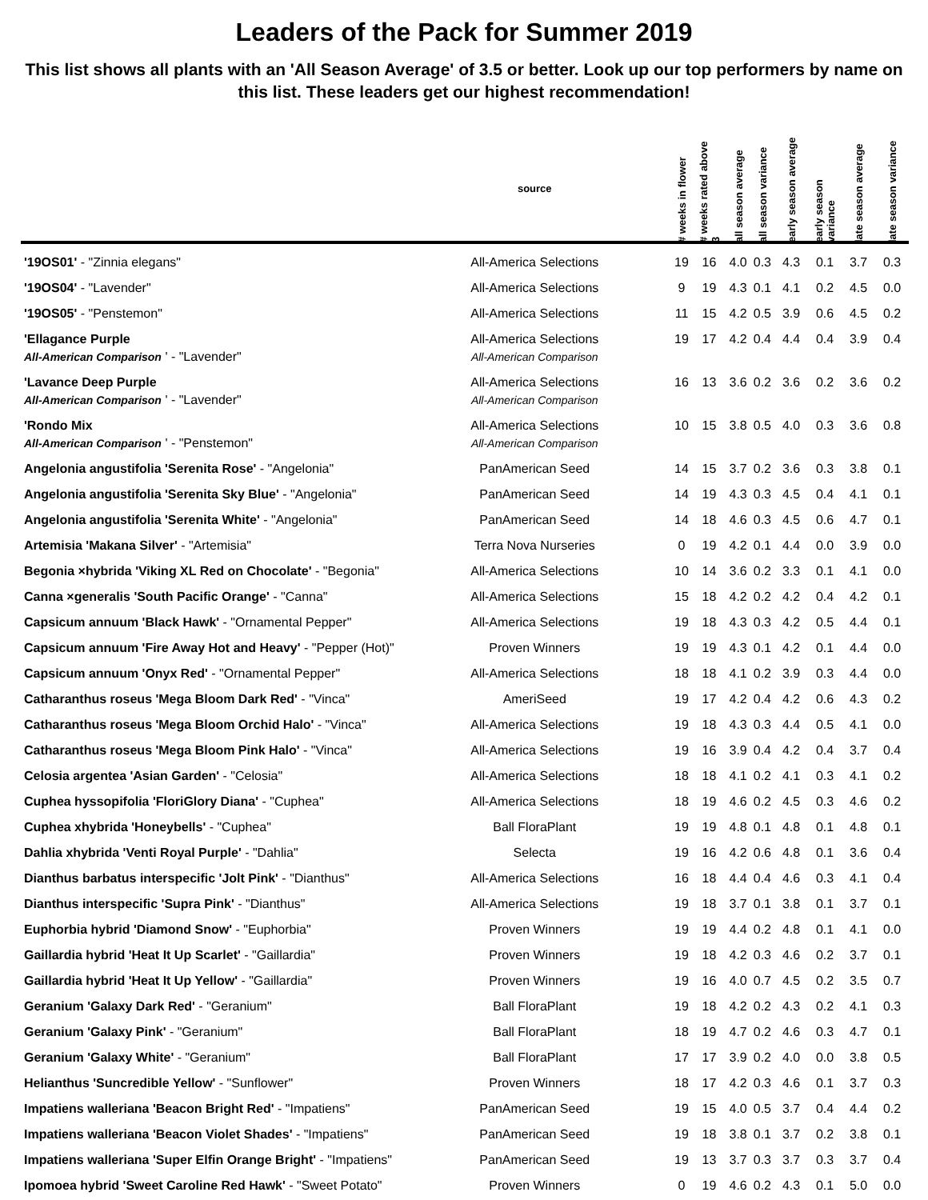Leaders of the Pack for Summer 2019
This list shows all plants with an 'All Season Average' of 3.5 or better. Look up our top performers by name on this list. These leaders get our highest recommendation!
| | source | # weeks in flower | # weeks rated above 3 | all season average | all season variance | early season average | early season variance | late season average | late season variance |
| --- | --- | --- | --- | --- | --- | --- | --- | --- | --- |
| '19OS01' - "Zinnia elegans" | All-America Selections | 19 | 16 | 4.0 | 0.3 | 4.3 | 0.1 | 3.7 | 0.3 |
| '19OS04' - "Lavender" | All-America Selections | 9 | 19 | 4.3 | 0.1 | 4.1 | 0.2 | 4.5 | 0.0 |
| '19OS05' - "Penstemon" | All-America Selections | 11 | 15 | 4.2 | 0.5 | 3.9 | 0.6 | 4.5 | 0.2 |
| 'Ellagance Purple All-American Comparison ' - "Lavender" | All-America Selections All-American Comparison | 19 | 17 | 4.2 | 0.4 | 4.4 | 0.4 | 3.9 | 0.4 |
| 'Lavance Deep Purple All-American Comparison ' - "Lavender" | All-America Selections All-American Comparison | 16 | 13 | 3.6 | 0.2 | 3.6 | 0.2 | 3.6 | 0.2 |
| 'Rondo Mix All-American Comparison ' - "Penstemon" | All-America Selections All-American Comparison | 10 | 15 | 3.8 | 0.5 | 4.0 | 0.3 | 3.6 | 0.8 |
| Angelonia angustifolia 'Serenita Rose' - "Angelonia" | PanAmerican Seed | 14 | 15 | 3.7 | 0.2 | 3.6 | 0.3 | 3.8 | 0.1 |
| Angelonia angustifolia 'Serenita Sky Blue' - "Angelonia" | PanAmerican Seed | 14 | 19 | 4.3 | 0.3 | 4.5 | 0.4 | 4.1 | 0.1 |
| Angelonia angustifolia 'Serenita White' - "Angelonia" | PanAmerican Seed | 14 | 18 | 4.6 | 0.3 | 4.5 | 0.6 | 4.7 | 0.1 |
| Artemisia 'Makana Silver' - "Artemisia" | Terra Nova Nurseries | 0 | 19 | 4.2 | 0.1 | 4.4 | 0.0 | 3.9 | 0.0 |
| Begonia ×hybrida 'Viking XL Red on Chocolate' - "Begonia" | All-America Selections | 10 | 14 | 3.6 | 0.2 | 3.3 | 0.1 | 4.1 | 0.0 |
| Canna ×generalis 'South Pacific Orange' - "Canna" | All-America Selections | 15 | 18 | 4.2 | 0.2 | 4.2 | 0.4 | 4.2 | 0.1 |
| Capsicum annuum 'Black Hawk' - "Ornamental Pepper" | All-America Selections | 19 | 18 | 4.3 | 0.3 | 4.2 | 0.5 | 4.4 | 0.1 |
| Capsicum annuum 'Fire Away Hot and Heavy' - "Pepper (Hot)" | Proven Winners | 19 | 19 | 4.3 | 0.1 | 4.2 | 0.1 | 4.4 | 0.0 |
| Capsicum annuum 'Onyx Red' - "Ornamental Pepper" | All-America Selections | 18 | 18 | 4.1 | 0.2 | 3.9 | 0.3 | 4.4 | 0.0 |
| Catharanthus roseus 'Mega Bloom Dark Red' - "Vinca" | AmeriSeed | 19 | 17 | 4.2 | 0.4 | 4.2 | 0.6 | 4.3 | 0.2 |
| Catharanthus roseus 'Mega Bloom Orchid Halo' - "Vinca" | All-America Selections | 19 | 18 | 4.3 | 0.3 | 4.4 | 0.5 | 4.1 | 0.0 |
| Catharanthus roseus 'Mega Bloom Pink Halo' - "Vinca" | All-America Selections | 19 | 16 | 3.9 | 0.4 | 4.2 | 0.4 | 3.7 | 0.4 |
| Celosia argentea 'Asian Garden' - "Celosia" | All-America Selections | 18 | 18 | 4.1 | 0.2 | 4.1 | 0.3 | 4.1 | 0.2 |
| Cuphea hyssopifolia 'FloriGlory Diana' - "Cuphea" | All-America Selections | 18 | 19 | 4.6 | 0.2 | 4.5 | 0.3 | 4.6 | 0.2 |
| Cuphea xhybrida 'Honeybells' - "Cuphea" | Ball FloraPlant | 19 | 19 | 4.8 | 0.1 | 4.8 | 0.1 | 4.8 | 0.1 |
| Dahlia xhybrida 'Venti Royal Purple' - "Dahlia" | Selecta | 19 | 16 | 4.2 | 0.6 | 4.8 | 0.1 | 3.6 | 0.4 |
| Dianthus barbatus interspecific 'Jolt Pink' - "Dianthus" | All-America Selections | 16 | 18 | 4.4 | 0.4 | 4.6 | 0.3 | 4.1 | 0.4 |
| Dianthus interspecific 'Supra Pink' - "Dianthus" | All-America Selections | 19 | 18 | 3.7 | 0.1 | 3.8 | 0.1 | 3.7 | 0.1 |
| Euphorbia hybrid 'Diamond Snow' - "Euphorbia" | Proven Winners | 19 | 19 | 4.4 | 0.2 | 4.8 | 0.1 | 4.1 | 0.0 |
| Gaillardia hybrid 'Heat It Up Scarlet' - "Gaillardia" | Proven Winners | 19 | 18 | 4.2 | 0.3 | 4.6 | 0.2 | 3.7 | 0.1 |
| Gaillardia hybrid 'Heat It Up Yellow' - "Gaillardia" | Proven Winners | 19 | 16 | 4.0 | 0.7 | 4.5 | 0.2 | 3.5 | 0.7 |
| Geranium 'Galaxy Dark Red' - "Geranium" | Ball FloraPlant | 19 | 18 | 4.2 | 0.2 | 4.3 | 0.2 | 4.1 | 0.3 |
| Geranium 'Galaxy Pink' - "Geranium" | Ball FloraPlant | 18 | 19 | 4.7 | 0.2 | 4.6 | 0.3 | 4.7 | 0.1 |
| Geranium 'Galaxy White' - "Geranium" | Ball FloraPlant | 17 | 17 | 3.9 | 0.2 | 4.0 | 0.0 | 3.8 | 0.5 |
| Helianthus 'Suncredible Yellow' - "Sunflower" | Proven Winners | 18 | 17 | 4.2 | 0.3 | 4.6 | 0.1 | 3.7 | 0.3 |
| Impatiens walleriana 'Beacon Bright Red' - "Impatiens" | PanAmerican Seed | 19 | 15 | 4.0 | 0.5 | 3.7 | 0.4 | 4.4 | 0.2 |
| Impatiens walleriana 'Beacon Violet Shades' - "Impatiens" | PanAmerican Seed | 19 | 18 | 3.8 | 0.1 | 3.7 | 0.2 | 3.8 | 0.1 |
| Impatiens walleriana 'Super Elfin Orange Bright' - "Impatiens" | PanAmerican Seed | 19 | 13 | 3.7 | 0.3 | 3.7 | 0.3 | 3.7 | 0.4 |
| Ipomoea hybrid 'Sweet Caroline Red Hawk' - "Sweet Potato" | Proven Winners | 0 | 19 | 4.6 | 0.2 | 4.3 | 0.1 | 5.0 | 0.0 |